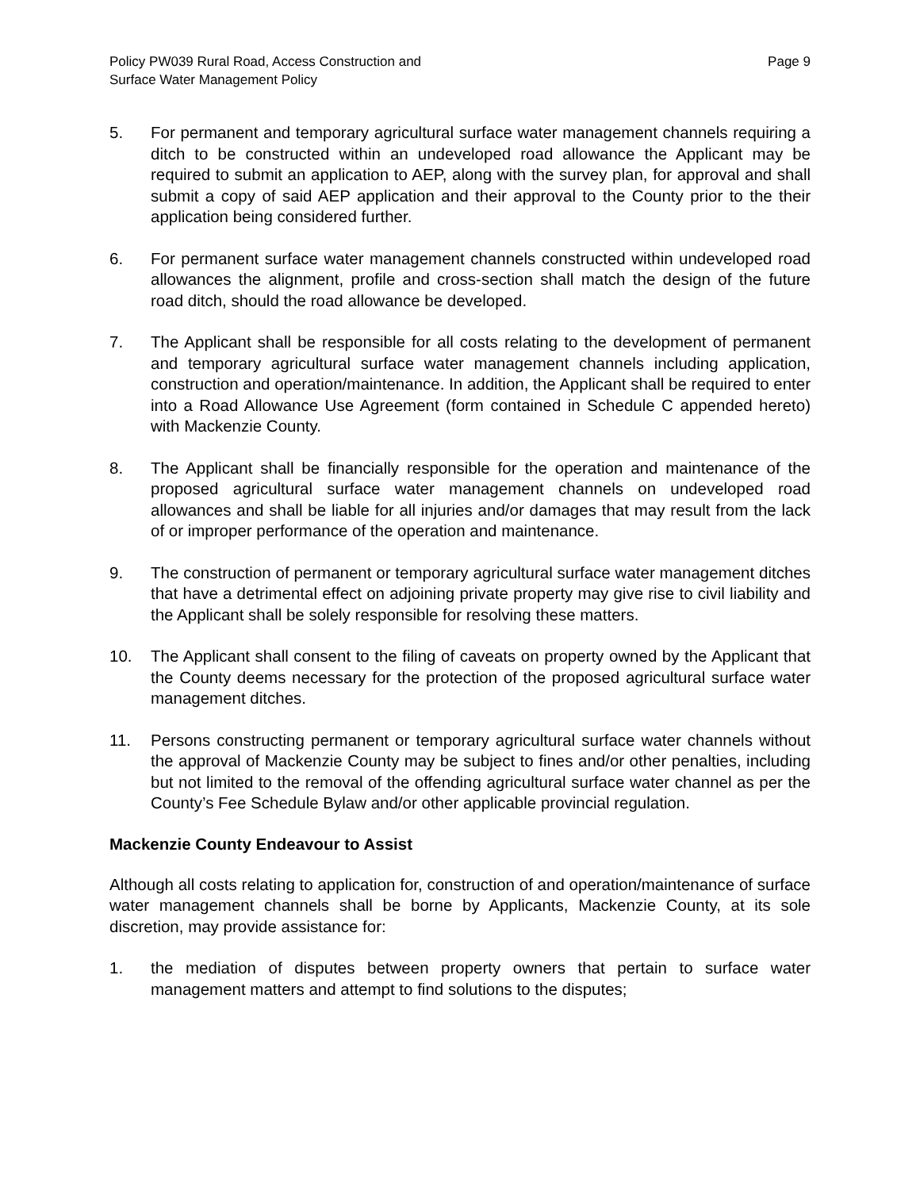Policy PW039 Rural Road, Access Construction and
Surface Water Management Policy
Page 9
5. For permanent and temporary agricultural surface water management channels requiring a ditch to be constructed within an undeveloped road allowance the Applicant may be required to submit an application to AEP, along with the survey plan, for approval and shall submit a copy of said AEP application and their approval to the County prior to the their application being considered further.
6. For permanent surface water management channels constructed within undeveloped road allowances the alignment, profile and cross-section shall match the design of the future road ditch, should the road allowance be developed.
7. The Applicant shall be responsible for all costs relating to the development of permanent and temporary agricultural surface water management channels including application, construction and operation/maintenance. In addition, the Applicant shall be required to enter into a Road Allowance Use Agreement (form contained in Schedule C appended hereto) with Mackenzie County.
8. The Applicant shall be financially responsible for the operation and maintenance of the proposed agricultural surface water management channels on undeveloped road allowances and shall be liable for all injuries and/or damages that may result from the lack of or improper performance of the operation and maintenance.
9. The construction of permanent or temporary agricultural surface water management ditches that have a detrimental effect on adjoining private property may give rise to civil liability and the Applicant shall be solely responsible for resolving these matters.
10. The Applicant shall consent to the filing of caveats on property owned by the Applicant that the County deems necessary for the protection of the proposed agricultural surface water management ditches.
11. Persons constructing permanent or temporary agricultural surface water channels without the approval of Mackenzie County may be subject to fines and/or other penalties, including but not limited to the removal of the offending agricultural surface water channel as per the County’s Fee Schedule Bylaw and/or other applicable provincial regulation.
Mackenzie County Endeavour to Assist
Although all costs relating to application for, construction of and operation/maintenance of surface water management channels shall be borne by Applicants, Mackenzie County, at its sole discretion, may provide assistance for:
1. the mediation of disputes between property owners that pertain to surface water management matters and attempt to find solutions to the disputes;